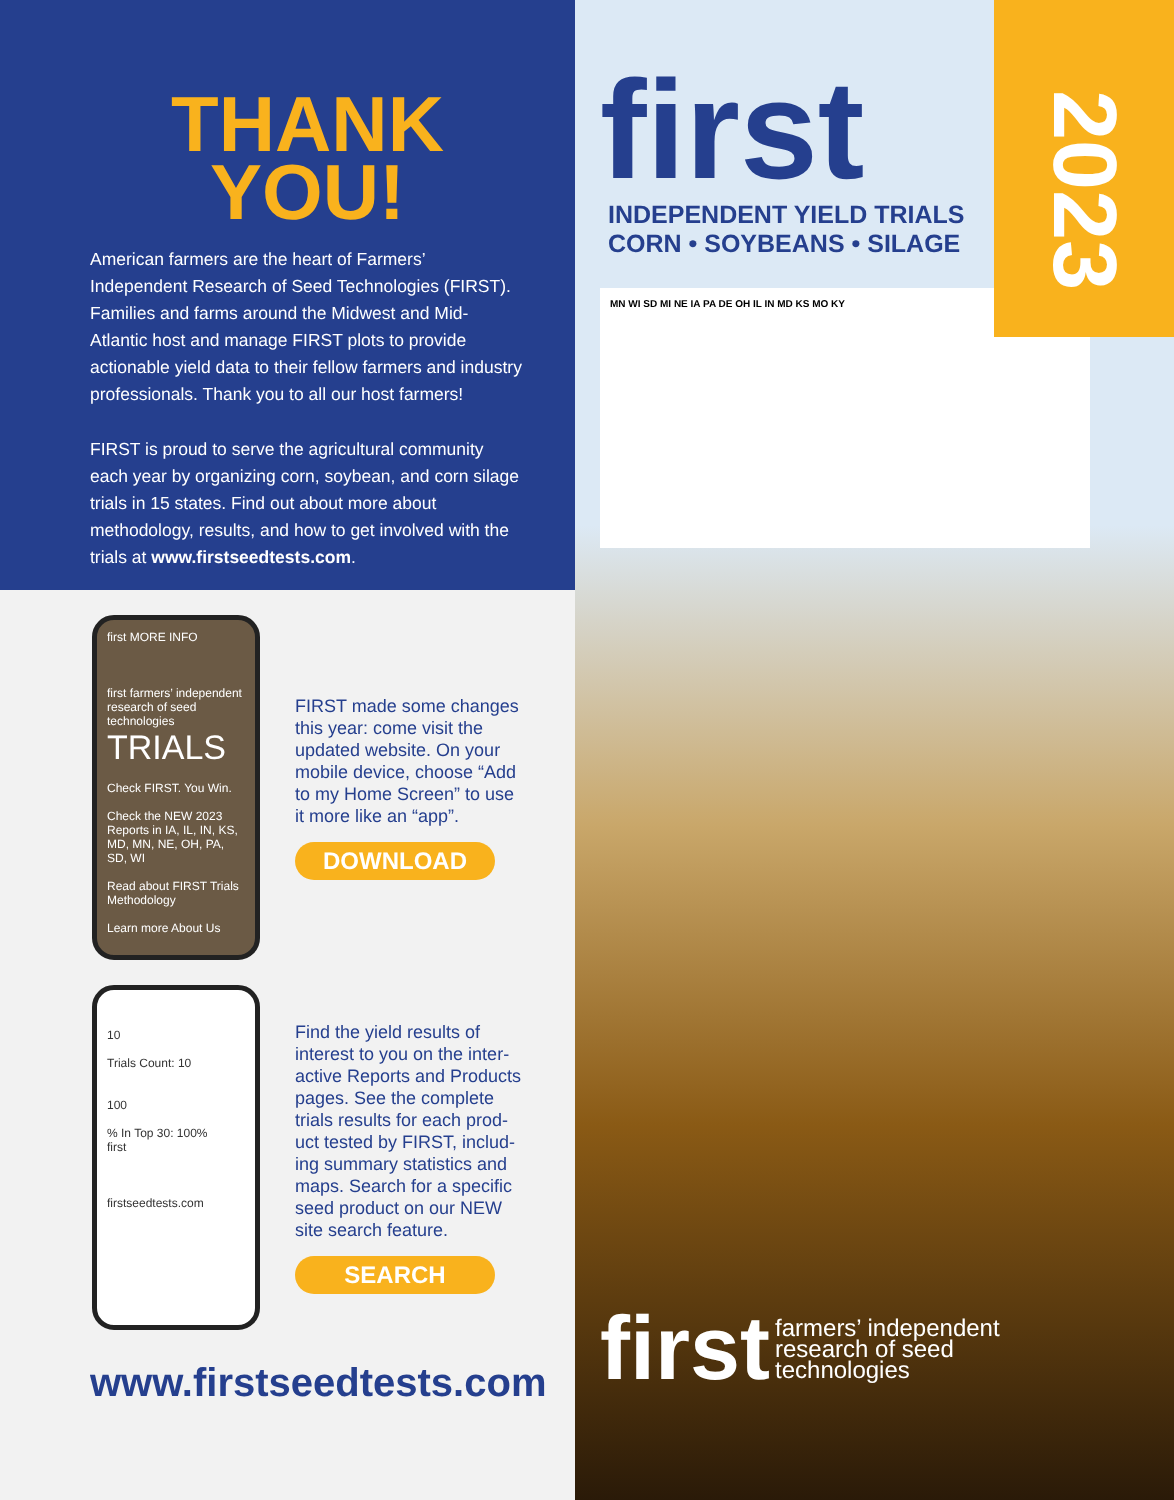THANK
YOU!
American farmers are the heart of Farmers’ Independent Research of Seed Technologies (FIRST). Families and farms around the Midwest and Mid-Atlantic host and manage FIRST plots to provide actionable yield data to their fellow farmers and industry professionals. Thank you to all our host farmers!
FIRST is proud to serve the agricultural community each year by organizing corn, soybean, and corn silage trials in 15 states. Find out about more about methodology, results, and how to get involved with the trials at www.firstseedtests.com.
first MORE INFO
first farmers’ independent research of seed technologies
TRIALS
Check FIRST. You Win.
Check the NEW 2023 Reports in IA, IL, IN, KS, MD, MN, NE, OH, PA, SD, WI
Read about FIRST Trials Methodology
Learn more About Us
FIRST made some changes this year: come visit the updated website. On your mobile device, choose “Add to my Home Screen” to use it more like an “app”.
DOWNLOAD
10
Trials Count: 10
100
% In Top 30: 100%
first
firstseedtests.com
Find the yield results of interest to you on the inter-active Reports and Products pages. See the complete trials results for each prod-uct tested by FIRST, includ-ing summary statistics and maps. Search for a specific seed product on our NEW site search feature.
SEARCH
www.firstseedtests.com
2023
first
INDEPENDENT YIELD TRIALS
CORN • SOYBEANS • SILAGE
MN WI SD MI NE IA PA DE OH IL IN MD KS MO KY
first farmers’ independent
research of seed
technologies